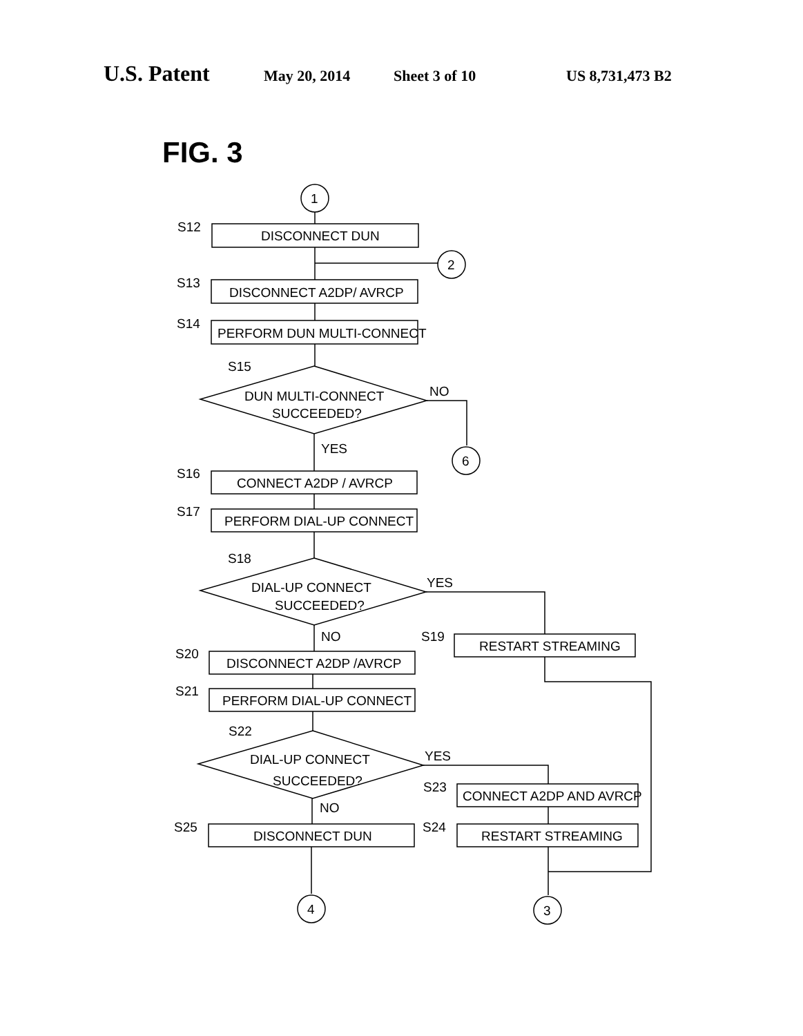U.S. Patent
May 20, 2014 Sheet 3 of 10 US 8,731,473 B2
FIG. 3
1
DISCONNECT DUN
S12
2
DISCONNECT A2DP/ AVRCP
S13
PERFORM DUN MULTI-CONNECT
S14
DUN MULTI-CONNECT
SUCCEEDED?
S15
NO
6
YES
CONNECT A2DP / AVRCP
S16
PERFORM DIAL-UP CONNECT
S17
DIAL-UP CONNECT
SUCCEEDED?
S18
YES
RESTART STREAMING
S19
NO
DISCONNECT A2DP /AVRCP
S20
PERFORM DIAL-UP CONNECT
S21
DIAL-UP CONNECT
SUCCEEDED?
S22
YES
CONNECT A2DP AND AVRCP
S23
RESTART STREAMING
S24
3
NO
DISCONNECT DUN
S25
4